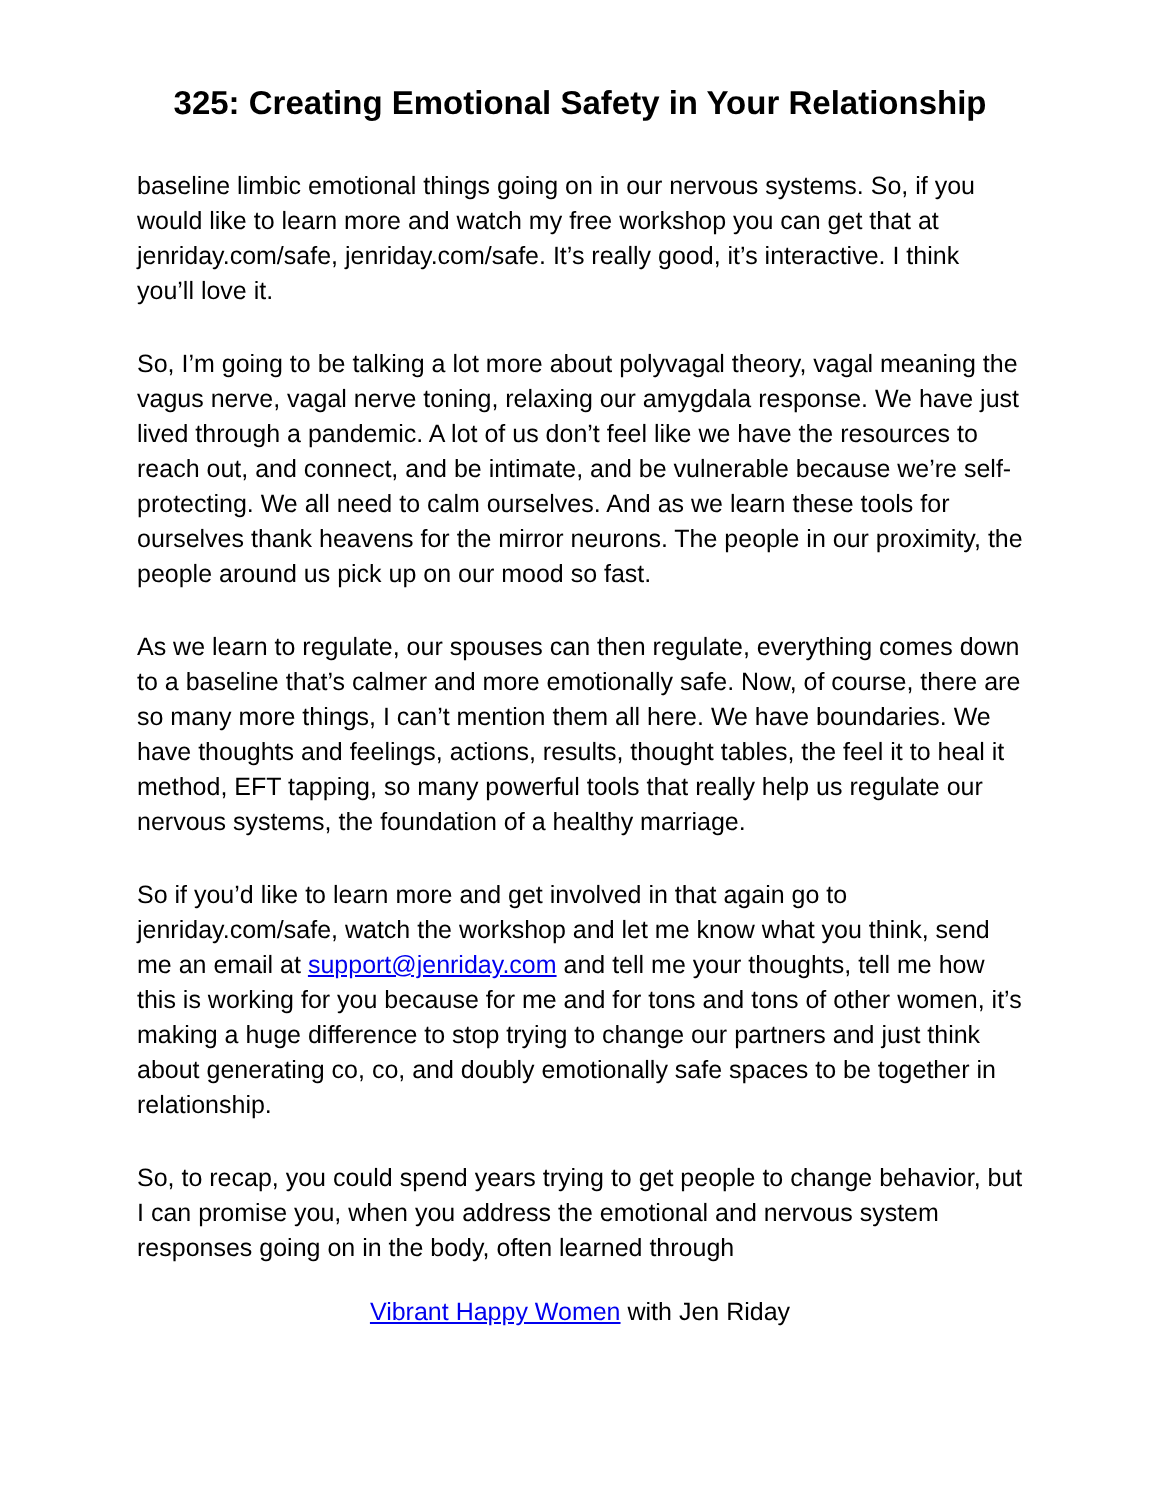325: Creating Emotional Safety in Your Relationship
baseline limbic emotional things going on in our nervous systems. So, if you would like to learn more and watch my free workshop you can get that at jenriday.com/safe, jenriday.com/safe. It’s really good, it’s interactive. I think you’ll love it.
So, I’m going to be talking a lot more about polyvagal theory, vagal meaning the vagus nerve, vagal nerve toning, relaxing our amygdala response. We have just lived through a pandemic. A lot of us don’t feel like we have the resources to reach out, and connect, and be intimate, and be vulnerable because we’re self-protecting. We all need to calm ourselves. And as we learn these tools for ourselves thank heavens for the mirror neurons. The people in our proximity, the people around us pick up on our mood so fast.
As we learn to regulate, our spouses can then regulate, everything comes down to a baseline that’s calmer and more emotionally safe. Now, of course, there are so many more things, I can’t mention them all here. We have boundaries. We have thoughts and feelings, actions, results, thought tables, the feel it to heal it method, EFT tapping, so many powerful tools that really help us regulate our nervous systems, the foundation of a healthy marriage.
So if you’d like to learn more and get involved in that again go to jenriday.com/safe, watch the workshop and let me know what you think, send me an email at support@jenriday.com and tell me your thoughts, tell me how this is working for you because for me and for tons and tons of other women, it’s making a huge difference to stop trying to change our partners and just think about generating co, co, and doubly emotionally safe spaces to be together in relationship.
So, to recap, you could spend years trying to get people to change behavior, but I can promise you, when you address the emotional and nervous system responses going on in the body, often learned through
Vibrant Happy Women with Jen Riday